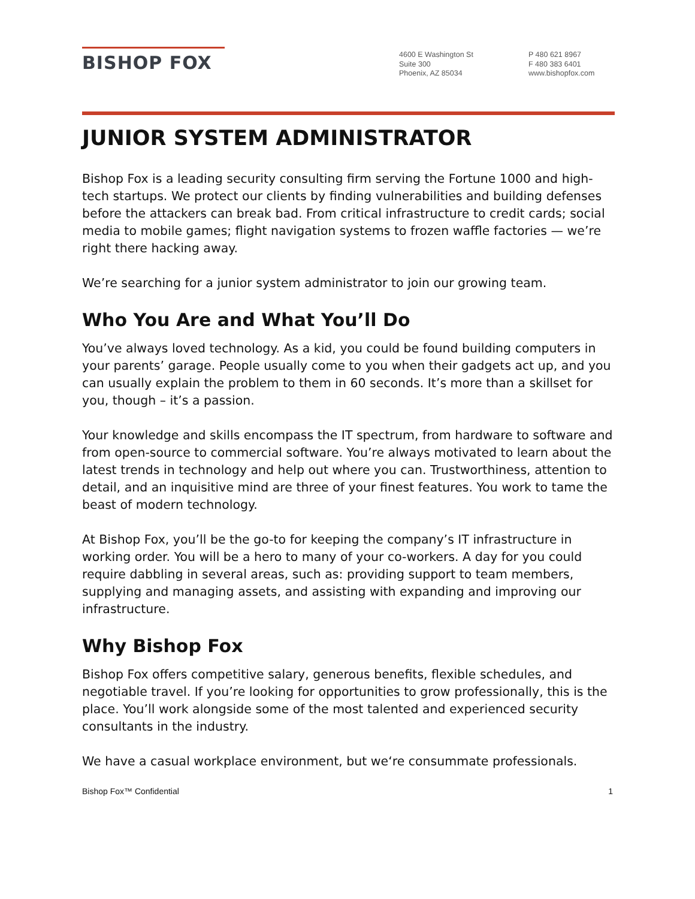BISHOP FOX
4600 E Washington St
Suite 300
Phoenix, AZ 85034
P 480 621 8967
F 480 383 6401
www.bishopfox.com
JUNIOR SYSTEM ADMINISTRATOR
Bishop Fox is a leading security consulting firm serving the Fortune 1000 and high-tech startups. We protect our clients by finding vulnerabilities and building defenses before the attackers can break bad. From critical infrastructure to credit cards; social media to mobile games; flight navigation systems to frozen waffle factories — we’re right there hacking away.
We’re searching for a junior system administrator to join our growing team.
Who You Are and What You’ll Do
You’ve always loved technology. As a kid, you could be found building computers in your parents’ garage. People usually come to you when their gadgets act up, and you can usually explain the problem to them in 60 seconds. It’s more than a skillset for you, though – it’s a passion.
Your knowledge and skills encompass the IT spectrum, from hardware to software and from open-source to commercial software. You’re always motivated to learn about the latest trends in technology and help out where you can. Trustworthiness, attention to detail, and an inquisitive mind are three of your finest features. You work to tame the beast of modern technology.
At Bishop Fox, you’ll be the go-to for keeping the company’s IT infrastructure in working order. You will be a hero to many of your co-workers. A day for you could require dabbling in several areas, such as: providing support to team members, supplying and managing assets, and assisting with expanding and improving our infrastructure.
Why Bishop Fox
Bishop Fox offers competitive salary, generous benefits, flexible schedules, and negotiable travel. If you’re looking for opportunities to grow professionally, this is the place. You’ll work alongside some of the most talented and experienced security consultants in the industry.
We have a casual workplace environment, but we‘re consummate professionals.
Bishop Fox™ Confidential 1